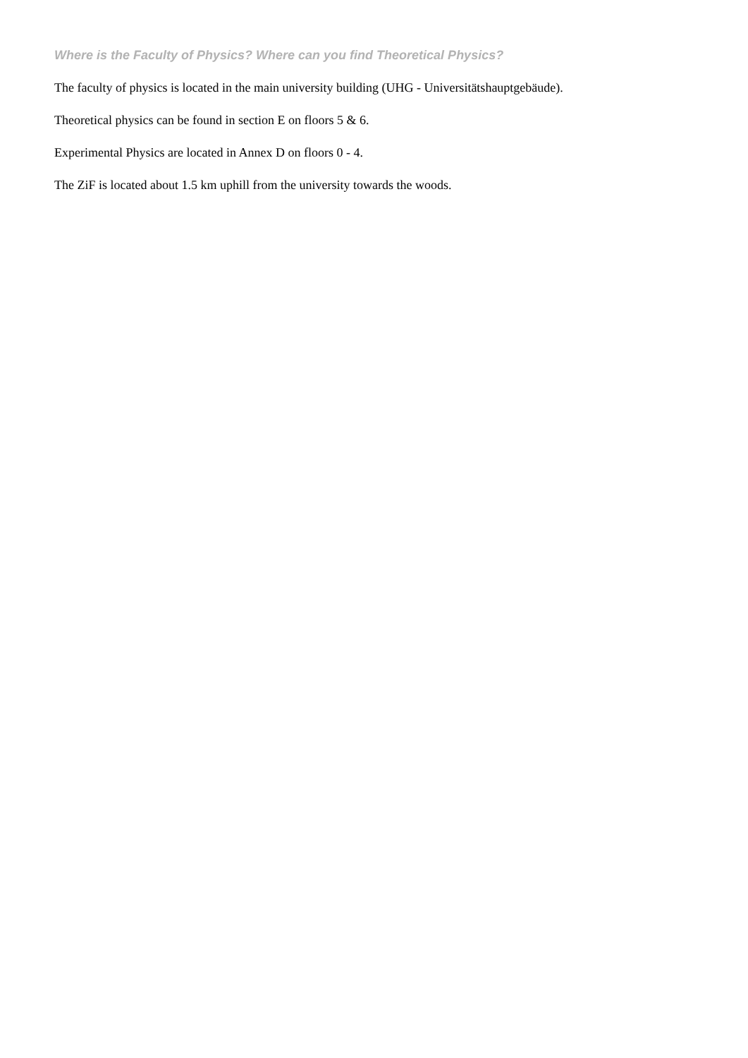Where is the Faculty of Physics? Where can you find Theoretical Physics?
The faculty of physics is located in the main university building (UHG - Universitätshauptgebäude).
Theoretical physics can be found in section E on floors 5 & 6.
Experimental Physics are located in Annex D on floors 0 - 4.
The ZiF is located about 1.5 km uphill from the university towards the woods.